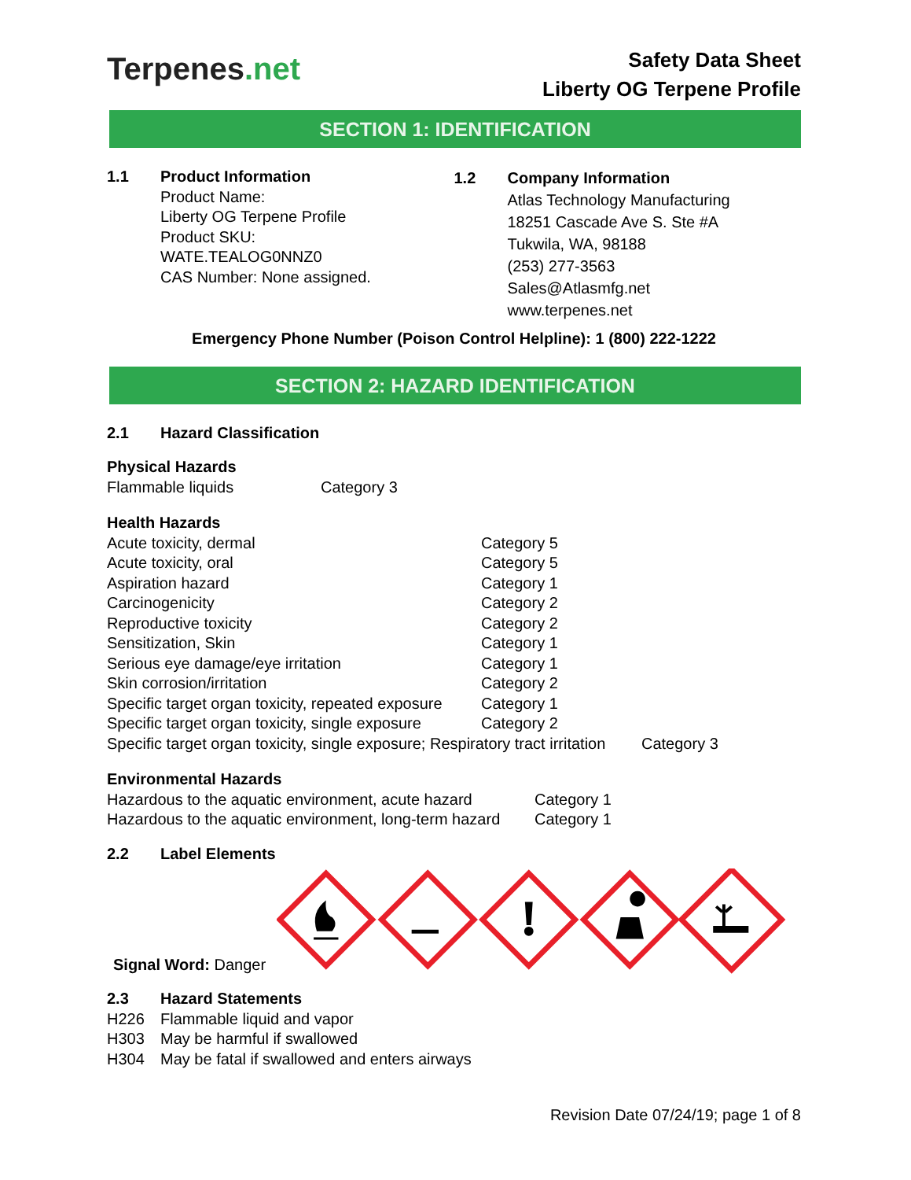Terpenes.net
Safety Data Sheet
Liberty OG Terpene Profile
SECTION 1: IDENTIFICATION
1.1 Product Information
Product Name:
Liberty OG Terpene Profile
Product SKU:
WATE.TEALOG0NNZ0
CAS Number: None assigned.
1.2 Company Information
Atlas Technology Manufacturing
18251 Cascade Ave S. Ste #A
Tukwila, WA, 98188
(253) 277-3563
Sales@Atlasmfg.net
www.terpenes.net
Emergency Phone Number (Poison Control Helpline): 1 (800) 222-1222
SECTION 2: HAZARD IDENTIFICATION
2.1 Hazard Classification
Physical Hazards
Flammable liquids Category 3
Health Hazards
Acute toxicity, dermal Category 5
Acute toxicity, oral Category 5
Aspiration hazard Category 1
Carcinogenicity Category 2
Reproductive toxicity Category 2
Sensitization, Skin Category 1
Serious eye damage/eye irritation Category 1
Skin corrosion/irritation Category 2
Specific target organ toxicity, repeated exposure Category 1
Specific target organ toxicity, single exposure Category 2
Specific target organ toxicity, single exposure; Respiratory tract irritation Category 3
Environmental Hazards
Hazardous to the aquatic environment, acute hazard Category 1
Hazardous to the aquatic environment, long-term hazard Category 1
2.2 Label Elements
Signal Word: Danger
2.3 Hazard Statements
H226 Flammable liquid and vapor
H303 May be harmful if swallowed
H304 May be fatal if swallowed and enters airways
Revision Date 07/24/19; page 1 of 8